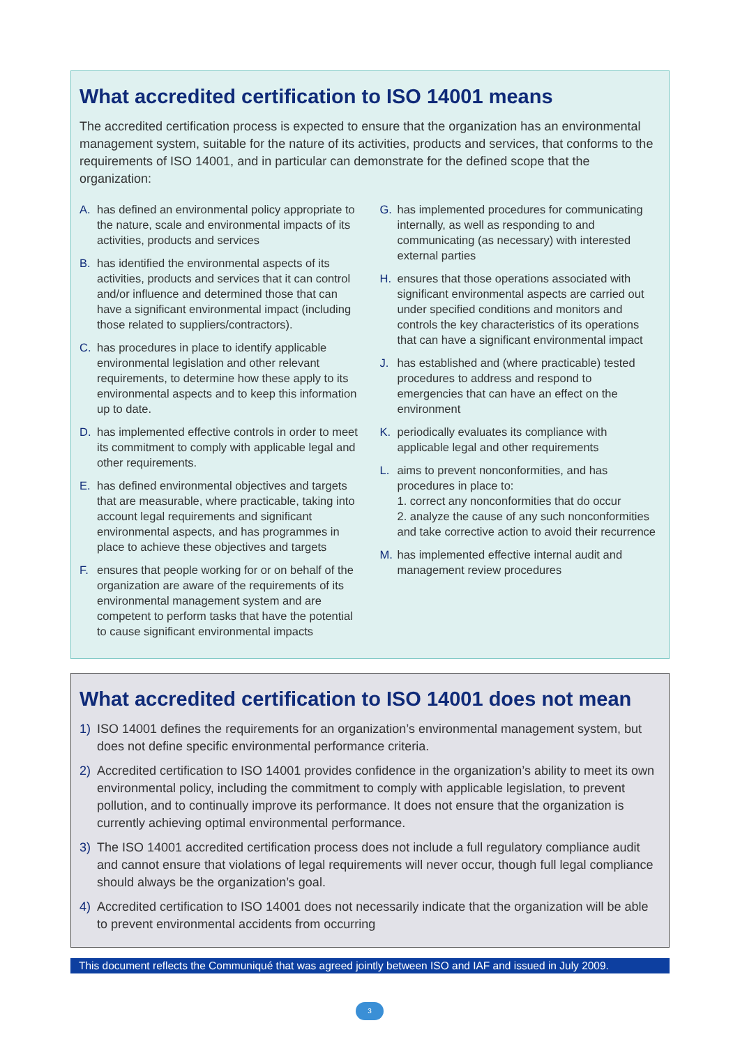What accredited certification to ISO 14001 means
The accredited certification process is expected to ensure that the organization has an environmental management system, suitable for the nature of its activities, products and services, that conforms to the requirements of ISO 14001, and in particular can demonstrate for the defined scope that the organization:
A. has defined an environmental policy appropriate to the nature, scale and environmental impacts of its activities, products and services
B. has identified the environmental aspects of its activities, products and services that it can control and/or influence and determined those that can have a significant environmental impact (including those related to suppliers/contractors).
C. has procedures in place to identify applicable environmental legislation and other relevant requirements, to determine how these apply to its environmental aspects and to keep this information up to date.
D. has implemented effective controls in order to meet its commitment to comply with applicable legal and other requirements.
E. has defined environmental objectives and targets that are measurable, where practicable, taking into account legal requirements and significant environmental aspects, and has programmes in place to achieve these objectives and targets
F. ensures that people working for or on behalf of the organization are aware of the requirements of its environmental management system and are competent to perform tasks that have the potential to cause significant environmental impacts
G. has implemented procedures for communicating internally, as well as responding to and communicating (as necessary) with interested external parties
H. ensures that those operations associated with significant environmental aspects are carried out under specified conditions and monitors and controls the key characteristics of its operations that can have a significant environmental impact
J. has established and (where practicable) tested procedures to address and respond to emergencies that can have an effect on the environment
K. periodically evaluates its compliance with applicable legal and other requirements
L. aims to prevent nonconformities, and has procedures in place to:
1. correct any nonconformities that do occur
2. analyze the cause of any such nonconformities and take corrective action to avoid their recurrence
M. has implemented effective internal audit and management review procedures
What accredited certification to ISO 14001 does not mean
1) ISO 14001 defines the requirements for an organization’s environmental management system, but does not define specific environmental performance criteria.
2) Accredited certification to ISO 14001 provides confidence in the organization’s ability to meet its own environmental policy, including the commitment to comply with applicable legislation, to prevent pollution, and to continually improve its performance. It does not ensure that the organization is currently achieving optimal environmental performance.
3) The ISO 14001 accredited certification process does not include a full regulatory compliance audit and cannot ensure that violations of legal requirements will never occur, though full legal compliance should always be the organization’s goal.
4) Accredited certification to ISO 14001 does not necessarily indicate that the organization will be able to prevent environmental accidents from occurring
This document reflects the Communiqué that was agreed jointly between ISO and IAF and issued in July 2009.
3